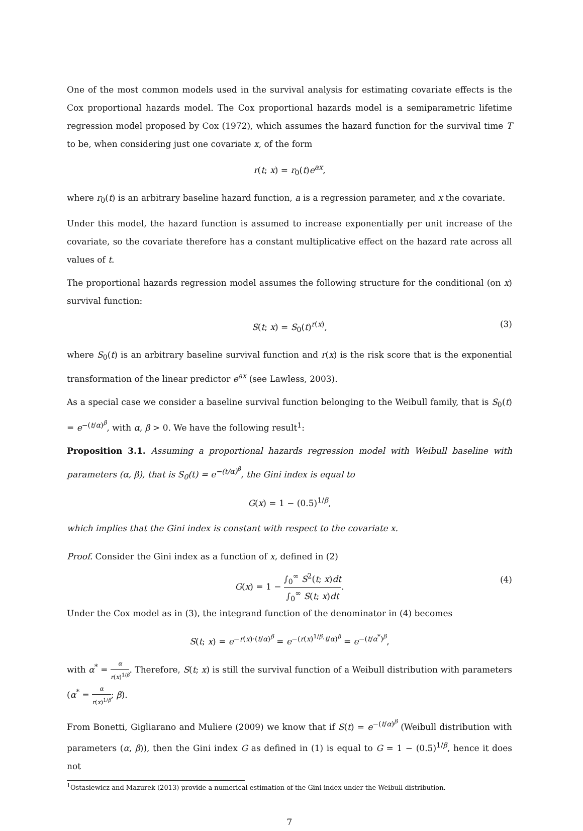One of the most common models used in the survival analysis for estimating covariate effects is the Cox proportional hazards model. The Cox proportional hazards model is a semiparametric lifetime regression model proposed by Cox (1972), which assumes the hazard function for the survival time T to be, when considering just one covariate x, of the form
r(t; x) = r<sub>0</sub>(t)e<sup>ax</sup>,
where r<sub>0</sub>(t) is an arbitrary baseline hazard function, a is a regression parameter, and x the covariate.
Under this model, the hazard function is assumed to increase exponentially per unit increase of the covariate, so the covariate therefore has a constant multiplicative effect on the hazard rate across all values of t.
The proportional hazards regression model assumes the following structure for the conditional (on x) survival function:
S(t; x) = S<sub>0</sub>(t)<sup>r(x)</sup>, (3)
where S<sub>0</sub>(t) is an arbitrary baseline survival function and r(x) is the risk score that is the exponential transformation of the linear predictor e<sup>ax</sup> (see Lawless, 2003).
As a special case we consider a baseline survival function belonging to the Weibull family, that is S<sub>0</sub>(t) = e<sup>−(t/α)<sup>β</sup></sup>, with α, β > 0. We have the following result<sup>1</sup>:
Proposition 3.1. Assuming a proportional hazards regression model with Weibull baseline with parameters (α, β), that is S<sub>0</sub>(t) = e<sup>−(t/α)<sup>β</sup></sup>, the Gini index is equal to
G(x) = 1 − (0.5)<sup>1/β</sup>,
which implies that the Gini index is constant with respect to the covariate x.
Proof. Consider the Gini index as a function of x, defined in (2)
G(x) = 1 − ∫<sub>0</sub><sup>∞</sup> S<sup>2</sup>(t; x)dt ∫<sub>0</sub><sup>∞</sup> S(t; x)dt. (4)
Under the Cox model as in (3), the integrand function of the denominator in (4) becomes
S(t; x) = e<sup>−r(x)·(t/α)<sup>β</sup></sup> = e<sup>−(r(x)<sup>1/β</sup>·t/α)<sup>β</sup></sup> = e<sup>−(t/α<sup>*</sup>)<sup>β</sup></sup>,
with α<sup>*</sup> = α r(x)<sup>1/β</sup>. Therefore, S(t; x) is still the survival function of a Weibull distribution with parameters (α<sup>*</sup> = α r(x)<sup>1/β</sup>; β).
From Bonetti, Gigliarano and Muliere (2009) we know that if S(t) = e<sup>−(t/α)<sup>β</sup></sup> (Weibull distribution with parameters (α, β)), then the Gini index G as defined in (1) is equal to G = 1 − (0.5)<sup>1/β</sup>, hence it does not
<sup>1</sup> Ostasiewicz and Mazurek (2013) provide a numerical estimation of the Gini index under the Weibull distribution.
7